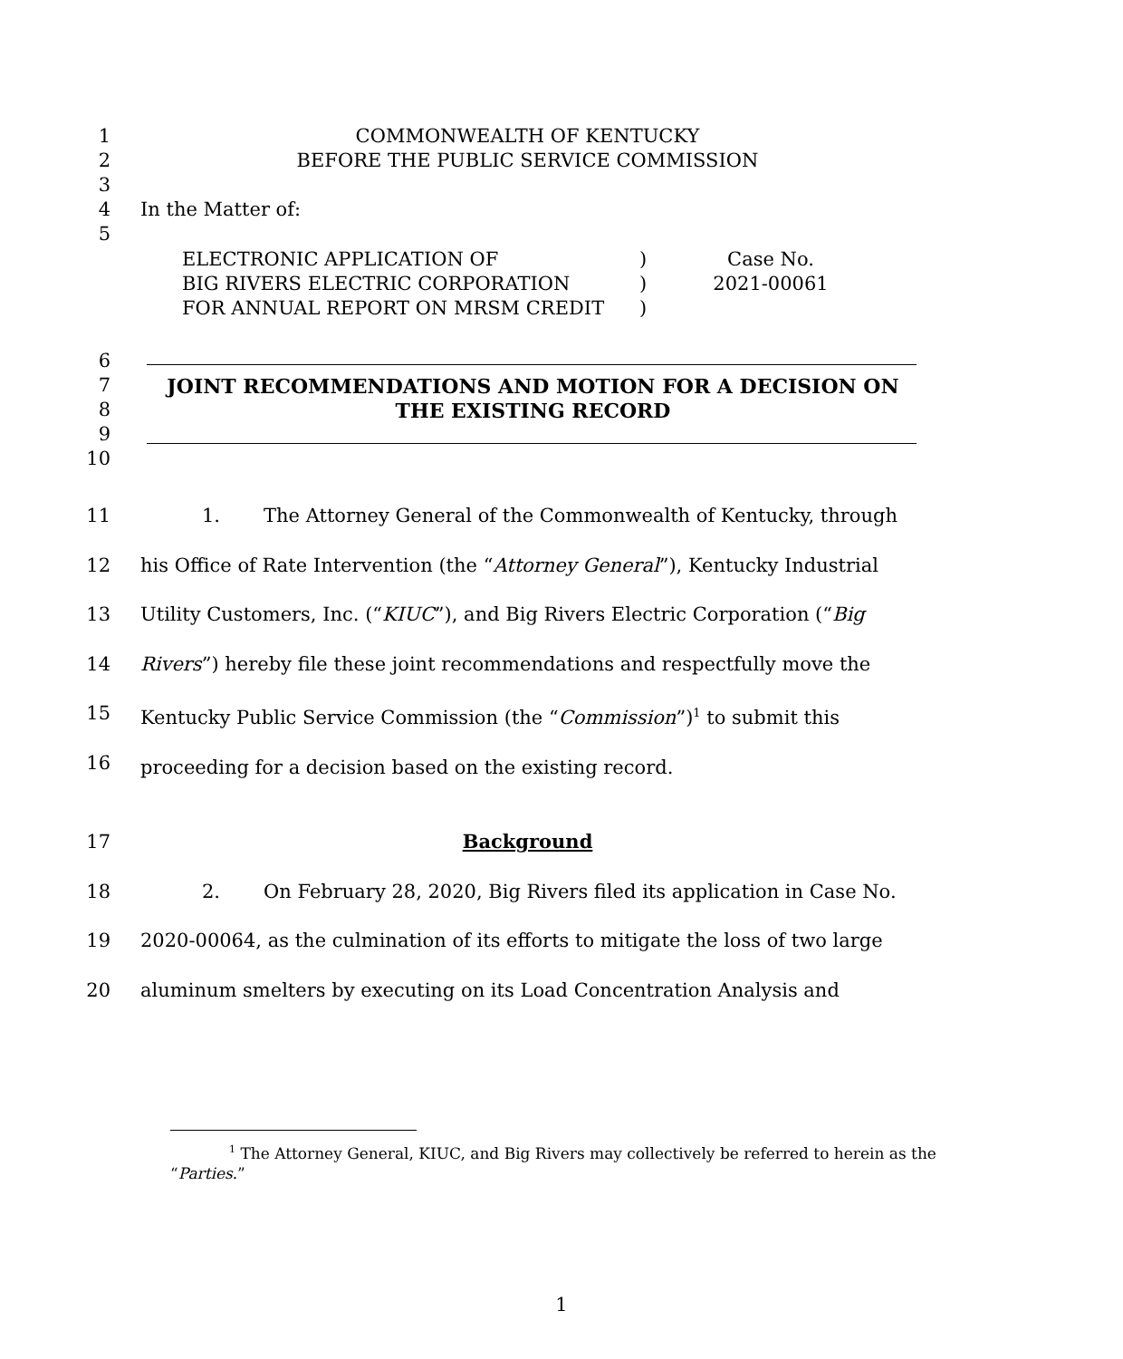1
2
3
4
5
COMMONWEALTH OF KENTUCKY
BEFORE THE PUBLIC SERVICE COMMISSION
In the Matter of:
ELECTRONIC APPLICATION OF
BIG RIVERS ELECTRIC CORPORATION
FOR ANNUAL REPORT ON MRSM CREDIT
)
)
)
Case No.
2021-00061
6
7
8
9
10
JOINT RECOMMENDATIONS AND MOTION FOR A DECISION ON THE EXISTING RECORD
11
12
13
14
15
16
1. The Attorney General of the Commonwealth of Kentucky, through
his Office of Rate Intervention (the “Attorney General”), Kentucky Industrial
Utility Customers, Inc. (“KIUC”), and Big Rivers Electric Corporation (“Big
Rivers”) hereby file these joint recommendations and respectfully move the
Kentucky Public Service Commission (the “Commission”)<sup>1</sup> to submit this
proceeding for a decision based on the existing record.
17
18
19
20
Background
2. On February 28, 2020, Big Rivers filed its application in Case No.
2020-00064, as the culmination of its efforts to mitigate the loss of two large
aluminum smelters by executing on its Load Concentration Analysis and
<sup>1</sup> The Attorney General, KIUC, and Big Rivers may collectively be referred to herein as the
“Parties.”
1